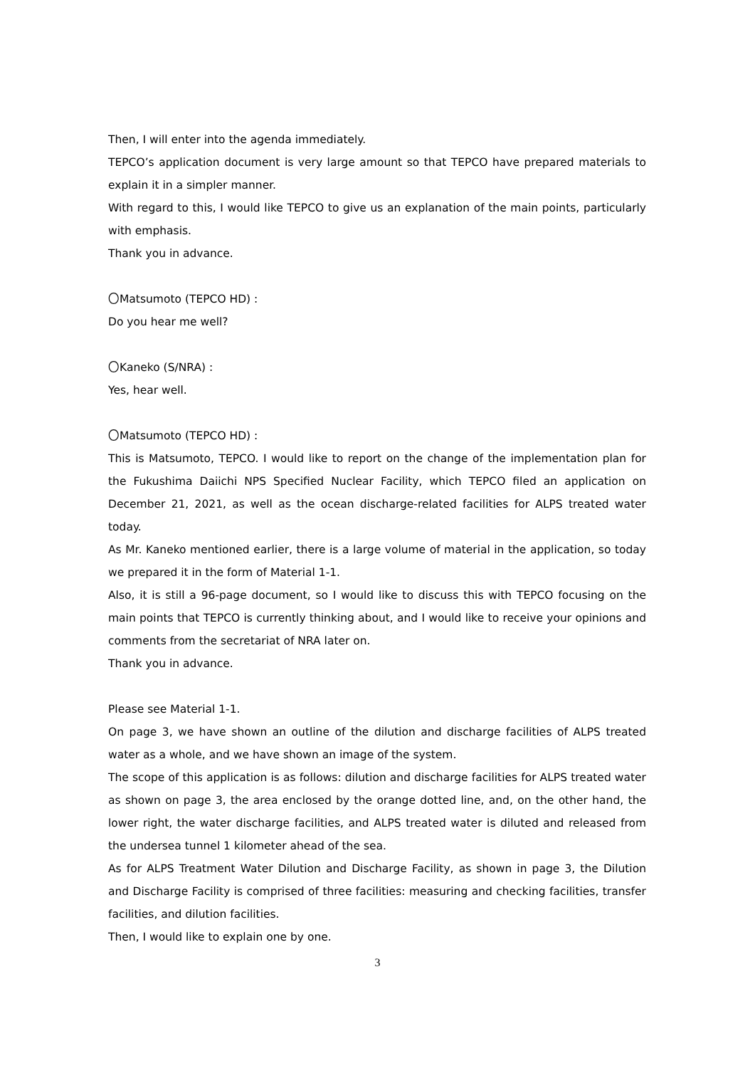Then, I will enter into the agenda immediately.
TEPCO’s application document is very large amount so that TEPCO have prepared materials to explain it in a simpler manner.
With regard to this, I would like TEPCO to give us an explanation of the main points, particularly with emphasis.
Thank you in advance.
〇Matsumoto (TEPCO HD) :
Do you hear me well?
〇Kaneko (S/NRA) :
Yes, hear well.
〇Matsumoto (TEPCO HD) :
This is Matsumoto, TEPCO. I would like to report on the change of the implementation plan for the Fukushima Daiichi NPS Specified Nuclear Facility, which TEPCO filed an application on December 21, 2021, as well as the ocean discharge-related facilities for ALPS treated water today.
As Mr. Kaneko mentioned earlier, there is a large volume of material in the application, so today we prepared it in the form of Material 1-1.
Also, it is still a 96-page document, so I would like to discuss this with TEPCO focusing on the main points that TEPCO is currently thinking about, and I would like to receive your opinions and comments from the secretariat of NRA later on.
Thank you in advance.
Please see Material 1-1.
On page 3, we have shown an outline of the dilution and discharge facilities of ALPS treated water as a whole, and we have shown an image of the system.
The scope of this application is as follows: dilution and discharge facilities for ALPS treated water as shown on page 3, the area enclosed by the orange dotted line, and, on the other hand, the lower right, the water discharge facilities, and ALPS treated water is diluted and released from the undersea tunnel 1 kilometer ahead of the sea.
As for ALPS Treatment Water Dilution and Discharge Facility, as shown in page 3, the Dilution and Discharge Facility is comprised of three facilities: measuring and checking facilities, transfer facilities, and dilution facilities.
Then, I would like to explain one by one.
3